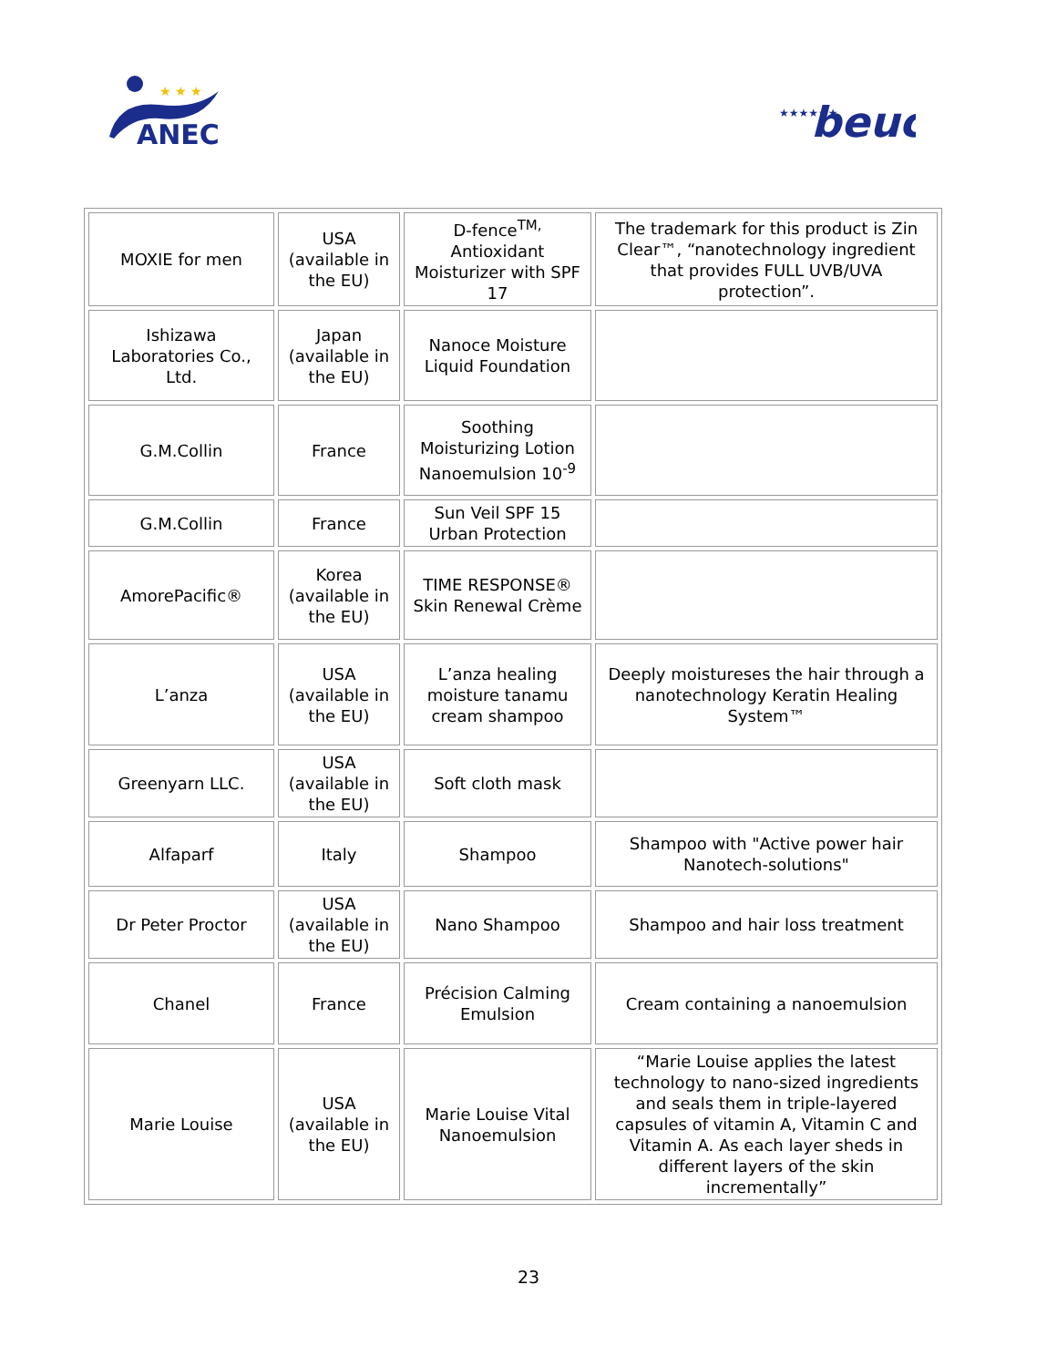ANEC
★ ★ ★
★★★★★★
beuc
| MOXIE for men | USA (available in the EU) | D-fence<sup>TM,</sup> Antioxidant Moisturizer with SPF 17 | The trademark for this product is Zin Clear™, “nanotechnology ingredient that provides FULL UVB/UVA protection”. |
| Ishizawa Laboratories Co., Ltd. | Japan (available in the EU) | Nanoce Moisture Liquid Foundation | |
| G.M.Collin | France | Soothing Moisturizing Lotion Nanoemulsion 10<sup>-9</sup> | |
| G.M.Collin | France | Sun Veil SPF 15 Urban Protection | |
| AmorePacific® | Korea (available in the EU) | TIME RESPONSE® Skin Renewal Crème | |
| L’anza | USA (available in the EU) | L’anza healing moisture tanamu cream shampoo | Deeply moistureses the hair through a nanotechnology Keratin Healing System™ |
| Greenyarn LLC. | USA (available in the EU) | Soft cloth mask | |
| Alfaparf | Italy | Shampoo | Shampoo with "Active power hair Nanotech-solutions" |
| Dr Peter Proctor | USA (available in the EU) | Nano Shampoo | Shampoo and hair loss treatment |
| Chanel | France | Précision Calming Emulsion | Cream containing a nanoemulsion |
| Marie Louise | USA (available in the EU) | Marie Louise Vital Nanoemulsion | “Marie Louise applies the latest technology to nano-sized ingredients and seals them in triple-layered capsules of vitamin A, Vitamin C and Vitamin A. As each layer sheds in different layers of the skin incrementally” |
23